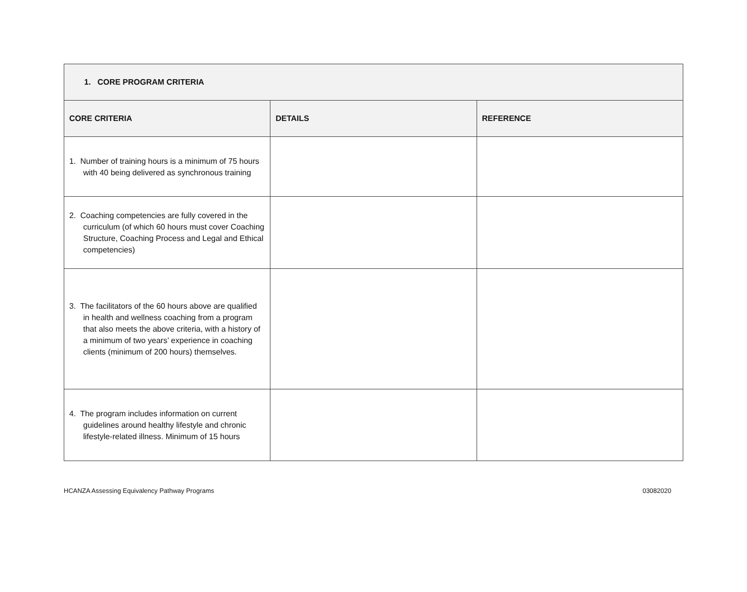| 1. CORE PROGRAM CRITERIA | | |
| CORE CRITERIA | DETAILS | REFERENCE |
| 1. Number of training hours is a minimum of 75 hours with 40 being delivered as synchronous training | | |
| 2. Coaching competencies are fully covered in the curriculum (of which 60 hours must cover Coaching Structure, Coaching Process and Legal and Ethical competencies) | | |
| 3. The facilitators of the 60 hours above are qualified in health and wellness coaching from a program that also meets the above criteria, with a history of a minimum of two years’ experience in coaching clients (minimum of 200 hours) themselves. | | |
| 4. The program includes information on current guidelines around healthy lifestyle and chronic lifestyle-related illness. Minimum of 15 hours | | |
HCANZA Assessing Equivalency Pathway Programs 03082020